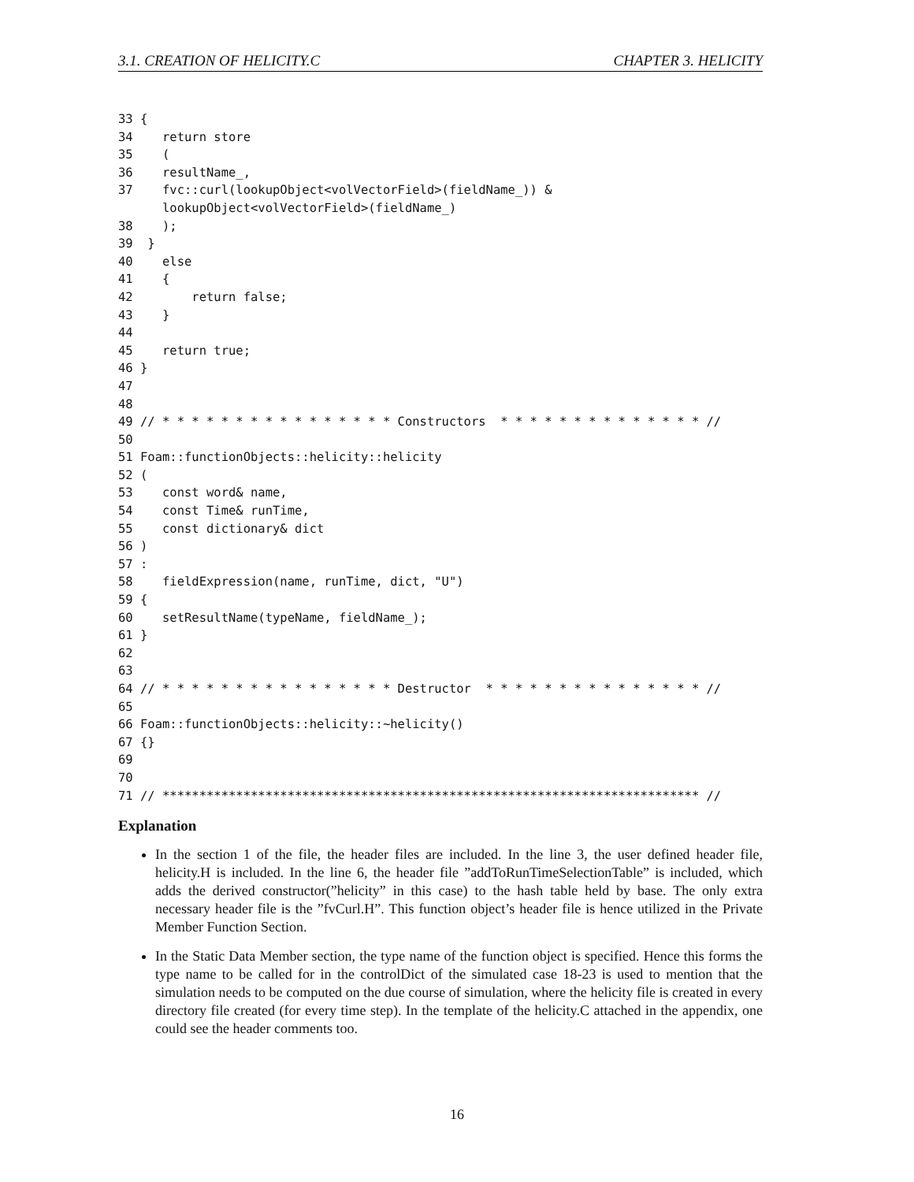3.1. CREATION OF HELICITY.C CHAPTER 3. HELICITY
33 {
34    return store
35    (
36    resultName_,
37    fvc::curl(lookupObject<volVectorField>(fieldName_)) &
      lookupObject<volVectorField>(fieldName_)
38    );
39  }
40    else
41    {
42        return false;
43    }
44
45    return true;
46 }
47
48
49 // * * * * * * * * * * * * * * * * Constructors  * * * * * * * * * * * * * * //
50
51 Foam::functionObjects::helicity::helicity
52 (
53    const word& name,
54    const Time& runTime,
55    const dictionary& dict
56 )
57 :
58    fieldExpression(name, runTime, dict, "U")
59 {
60    setResultName(typeName, fieldName_);
61 }
62
63
64 // * * * * * * * * * * * * * * * * Destructor  * * * * * * * * * * * * * * * //
65
66 Foam::functionObjects::helicity::~helicity()
67 {}
69
70
71 // ************************************************************************* //
Explanation
In the section 1 of the file, the header files are included. In the line 3, the user defined header file, helicity.H is included. In the line 6, the header file ”addToRunTimeSelectionTable” is included, which adds the derived constructor(”helicity” in this case) to the hash table held by base. The only extra necessary header file is the ”fvCurl.H”. This function object’s header file is hence utilized in the Private Member Function Section.
In the Static Data Member section, the type name of the function object is specified. Hence this forms the type name to be called for in the controlDict of the simulated case 18-23 is used to mention that the simulation needs to be computed on the due course of simulation, where the helicity file is created in every directory file created (for every time step). In the template of the helicity.C attached in the appendix, one could see the header comments too.
16